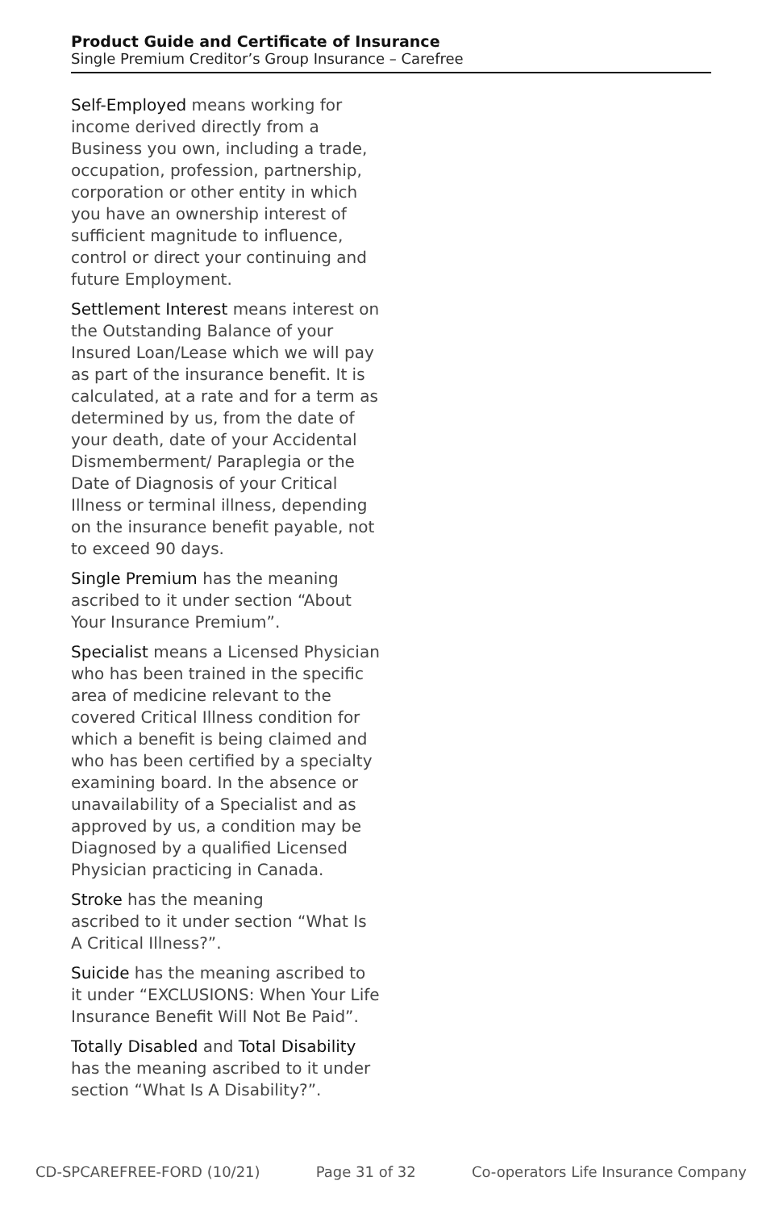Product Guide and Certificate of Insurance
Single Premium Creditor’s Group Insurance – Carefree
Self-Employed means working for income derived directly from a Business you own, including a trade, occupation, profession, partnership, corporation or other entity in which you have an ownership interest of sufficient magnitude to influence, control or direct your continuing and future Employment.
Settlement Interest means interest on the Outstanding Balance of your Insured Loan/Lease which we will pay as part of the insurance benefit. It is calculated, at a rate and for a term as determined by us, from the date of your death, date of your Accidental Dismemberment/ Paraplegia or the Date of Diagnosis of your Critical Illness or terminal illness, depending on the insurance benefit payable, not to exceed 90 days.
Single Premium has the meaning ascribed to it under section “About Your Insurance Premium”.
Specialist means a Licensed Physician who has been trained in the specific area of medicine relevant to the covered Critical Illness condition for which a benefit is being claimed and who has been certified by a specialty examining board. In the absence or unavailability of a Specialist and as approved by us, a condition may be Diagnosed by a qualified Licensed Physician practicing in Canada.
Stroke has the meaning
ascribed to it under section “What Is A Critical Illness?”.
Suicide has the meaning ascribed to it under “EXCLUSIONS: When Your Life Insurance Benefit Will Not Be Paid”.
Totally Disabled and Total Disability has the meaning ascribed to it under section “What Is A Disability?”.
CD-SPCAREFREE-FORD (10/21) Page 31 of 32 Co-operators Life Insurance Company